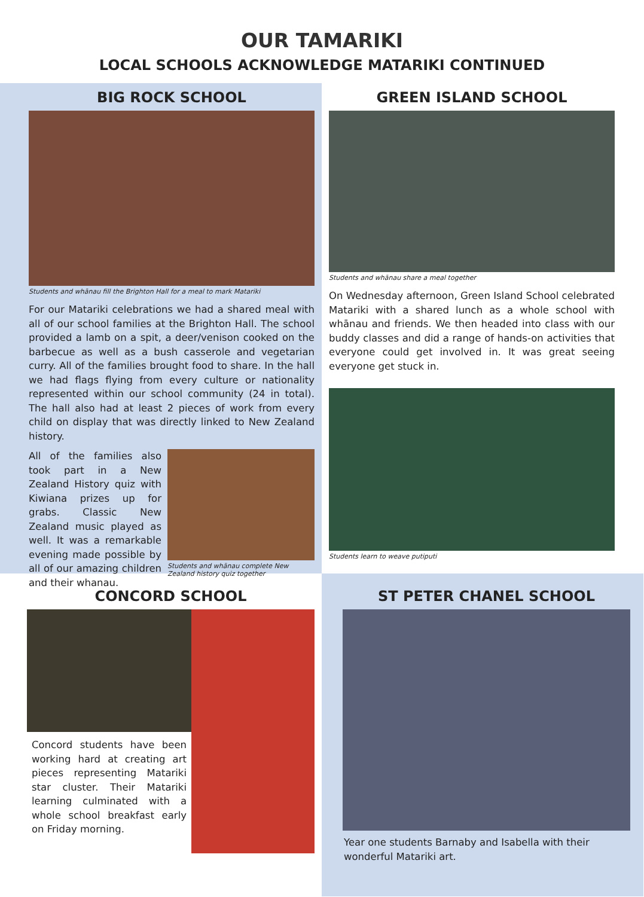OUR TAMARIKI
LOCAL SCHOOLS ACKNOWLEDGE MATARIKI CONTINUED
BIG ROCK SCHOOL
Students and whānau fill the Brighton Hall for a meal to mark Matariki
For our Matariki celebrations we had a shared meal with all of our school families at the Brighton Hall. The school provided a lamb on a spit, a deer/venison cooked on the barbecue as well as a bush casserole and vegetarian curry. All of the families brought food to share. In the hall we had flags flying from every culture or nationality represented within our school community (24 in total). The hall also had at least 2 pieces of work from every child on display that was directly linked to New Zealand history.
All of the families also took part in a New Zealand History quiz with Kiwiana prizes up for grabs. Classic New Zealand music played as well. It was a remarkable evening made possible by all of our amazing children and their whanau.
Students and whānau complete New Zealand history quiz together
GREEN ISLAND SCHOOL
Students and whānau share a meal together
On Wednesday afternoon, Green Island School celebrated Matariki with a shared lunch as a whole school with whānau and friends. We then headed into class with our buddy classes and did a range of hands-on activities that everyone could get involved in. It was great seeing everyone get stuck in.
Students learn to weave putiputi
CONCORD SCHOOL
Concord students have been working hard at creating art pieces representing Matariki star cluster. Their Matariki learning culminated with a whole school breakfast early on Friday morning.
ST PETER CHANEL SCHOOL
Year one students Barnaby and Isabella with their wonderful Matariki art.